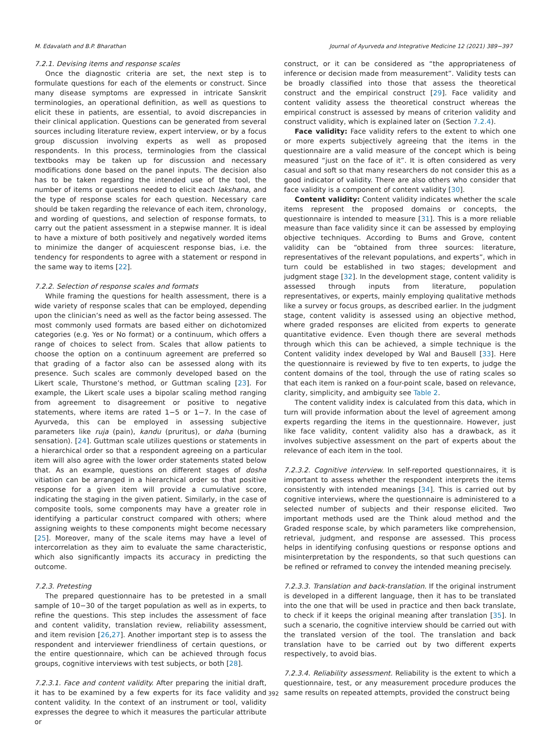M. Edavalath and B.P. Bharathan Journal of Ayurveda and Integrative Medicine 12 (2021) 389−397
7.2.1. Devising items and response scales
Once the diagnostic criteria are set, the next step is to formulate questions for each of the elements or construct. Since many disease symptoms are expressed in intricate Sanskrit terminologies, an operational definition, as well as questions to elicit these in patients, are essential, to avoid discrepancies in their clinical application. Questions can be generated from several sources including literature review, expert interview, or by a focus group discussion involving experts as well as proposed respondents. In this process, terminologies from the classical textbooks may be taken up for discussion and necessary modifications done based on the panel inputs. The decision also has to be taken regarding the intended use of the tool, the number of items or questions needed to elicit each lakshana, and the type of response scales for each question. Necessary care should be taken regarding the relevance of each item, chronology, and wording of questions, and selection of response formats, to carry out the patient assessment in a stepwise manner. It is ideal to have a mixture of both positively and negatively worded items to minimize the danger of acquiescent response bias, i.e. the tendency for respondents to agree with a statement or respond in the same way to items [22].
7.2.2. Selection of response scales and formats
While framing the questions for health assessment, there is a wide variety of response scales that can be employed, depending upon the clinician’s need as well as the factor being assessed. The most commonly used formats are based either on dichotomized categories (e.g. Yes or No format) or a continuum, which offers a range of choices to select from. Scales that allow patients to choose the option on a continuum agreement are preferred so that grading of a factor also can be assessed along with its presence. Such scales are commonly developed based on the Likert scale, Thurstone’s method, or Guttman scaling [23]. For example, the Likert scale uses a bipolar scaling method ranging from agreement to disagreement or positive to negative statements, where items are rated 1−5 or 1−7. In the case of Ayurveda, this can be employed in assessing subjective parameters like ruja (pain), kandu (pruritus), or daha (burning sensation). [24]. Guttman scale utilizes questions or statements in a hierarchical order so that a respondent agreeing on a particular item will also agree with the lower order statements stated below that. As an example, questions on different stages of dosha vitiation can be arranged in a hierarchical order so that positive response for a given item will provide a cumulative score, indicating the staging in the given patient. Similarly, in the case of composite tools, some components may have a greater role in identifying a particular construct compared with others; where assigning weights to these components might become necessary [25]. Moreover, many of the scale items may have a level of intercorrelation as they aim to evaluate the same characteristic, which also significantly impacts its accuracy in predicting the outcome.
7.2.3. Pretesting
The prepared questionnaire has to be pretested in a small sample of 10−30 of the target population as well as in experts, to refine the questions. This step includes the assessment of face and content validity, translation review, reliability assessment, and item revision [26,27]. Another important step is to assess the respondent and interviewer friendliness of certain questions, or the entire questionnaire, which can be achieved through focus groups, cognitive interviews with test subjects, or both [28].
7.2.3.1. Face and content validity. After preparing the initial draft, it has to be examined by a few experts for its face validity and content validity. In the context of an instrument or tool, validity expresses the degree to which it measures the particular attribute or
construct, or it can be considered as “the appropriateness of inference or decision made from measurement”. Validity tests can be broadly classified into those that assess the theoretical construct and the empirical construct [29]. Face validity and content validity assess the theoretical construct whereas the empirical construct is assessed by means of criterion validity and construct validity, which is explained later on (Section 7.2.4).
Face validity: Face validity refers to the extent to which one or more experts subjectively agreeing that the items in the questionnaire are a valid measure of the concept which is being measured “just on the face of it”. It is often considered as very casual and soft so that many researchers do not consider this as a good indicator of validity. There are also others who consider that face validity is a component of content validity [30].
Content validity: Content validity indicates whether the scale items represent the proposed domains or concepts, the questionnaire is intended to measure [31]. This is a more reliable measure than face validity since it can be assessed by employing objective techniques. According to Bums and Grove, content validity can be “obtained from three sources: literature, representatives of the relevant populations, and experts”, which in turn could be established in two stages; development and judgment stage [32]. In the development stage, content validity is assessed through inputs from literature, population representatives, or experts, mainly employing qualitative methods like a survey or focus groups, as described earlier. In the judgment stage, content validity is assessed using an objective method, where graded responses are elicited from experts to generate quantitative evidence. Even though there are several methods through which this can be achieved, a simple technique is the Content validity index developed by Wal and Bausell [33]. Here the questionnaire is reviewed by five to ten experts, to judge the content domains of the tool, through the use of rating scales so that each item is ranked on a four-point scale, based on relevance, clarity, simplicity, and ambiguity see Table 2.
The content validity index is calculated from this data, which in turn will provide information about the level of agreement among experts regarding the items in the questionnaire. However, just like face validity, content validity also has a drawback, as it involves subjective assessment on the part of experts about the relevance of each item in the tool.
7.2.3.2. Cognitive interview. In self-reported questionnaires, it is important to assess whether the respondent interprets the items consistently with intended meanings [34]. This is carried out by cognitive interviews, where the questionnaire is administered to a selected number of subjects and their response elicited. Two important methods used are the Think aloud method and the Graded response scale, by which parameters like comprehension, retrieval, judgment, and response are assessed. This process helps in identifying confusing questions or response options and misinterpretation by the respondents, so that such questions can be refined or reframed to convey the intended meaning precisely.
7.2.3.3. Translation and back-translation. If the original instrument is developed in a different language, then it has to be translated into the one that will be used in practice and then back translate, to check if it keeps the original meaning after translation [35]. In such a scenario, the cognitive interview should be carried out with the translated version of the tool. The translation and back translation have to be carried out by two different experts respectively, to avoid bias.
7.2.3.4. Reliability assessment. Reliability is the extent to which a questionnaire, test, or any measurement procedure produces the same results on repeated attempts, provided the construct being
392